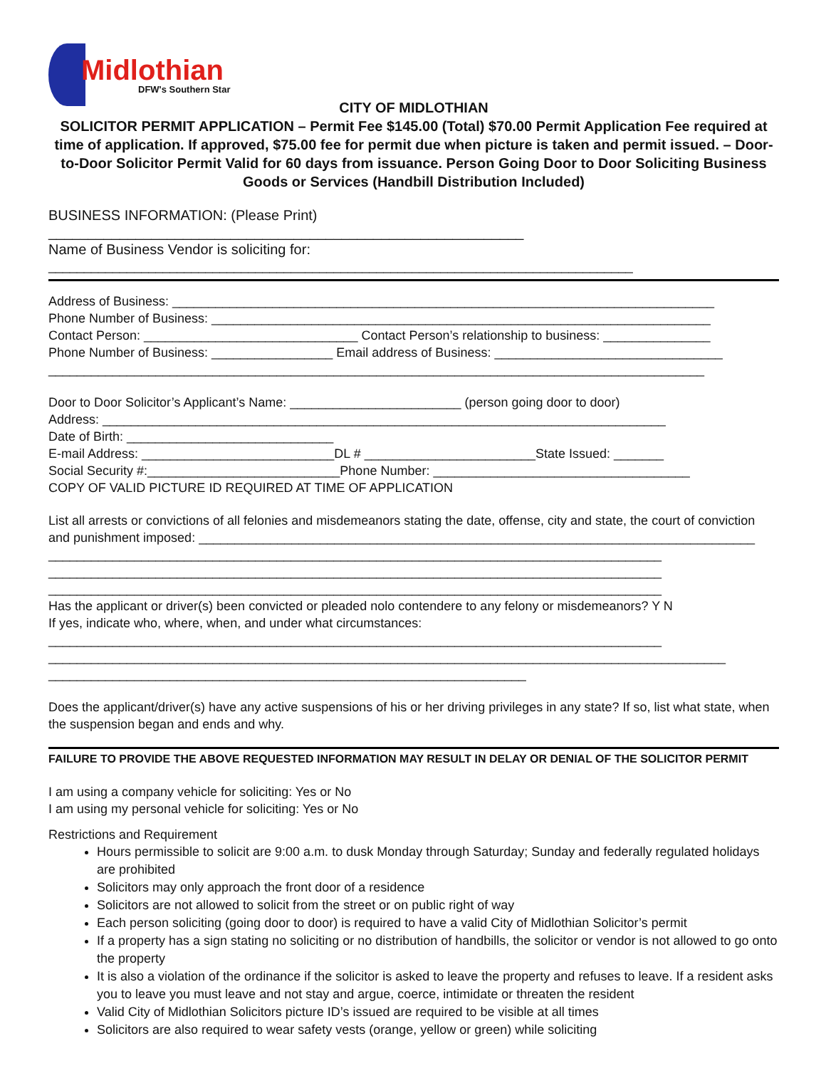Midlothian
DFW's Southern Star
CITY OF MIDLOTHIAN
SOLICITOR PERMIT APPLICATION – Permit Fee $145.00 (Total) $70.00 Permit Application Fee required at time of application. If approved, $75.00 fee for permit due when picture is taken and permit issued. – Door-to-Door Solicitor Permit Valid for 60 days from issuance. Person Going Door to Door Soliciting Business Goods or Services (Handbill Distribution Included)
BUSINESS INFORMATION: (Please Print) ____________________________________________________________
Name of Business Vendor is soliciting for:
__________________________________________________________________________________
Address of Business: ____________________________________________________________________________
Phone Number of Business: ______________________________________________________________________
Contact Person: ______________________________ Contact Person’s relationship to business: _______________
Phone Number of Business: _________________ Email address of Business: ________________________________
____________________________________________________________________________________________
Door to Door Solicitor’s Applicant’s Name: ________________________ (person going door to door)
Address: _______________________________________________________________________________
Date of Birth: _____________________________
E-mail Address: ___________________________DL # ________________________State Issued: _______
Social Security #:___________________________Phone Number: ____________________________________
COPY OF VALID PICTURE ID REQUIRED AT TIME OF APPLICATION
List all arrests or convictions of all felonies and misdemeanors stating the date, offense, city and state, the court of conviction and punishment imposed: ______________________________________________________________________________
______________________________________________________________________________________
______________________________________________________________________________________
______________________________________________________________________________________
Has the applicant or driver(s) been convicted or pleaded nolo contendere to any felony or misdemeanors? Y N
If yes, indicate who, where, when, and under what circumstances:
______________________________________________________________________________________
_______________________________________________________________________________________________
___________________________________________________________________
Does the applicant/driver(s) have any active suspensions of his or her driving privileges in any state? If so, list what state, when the suspension began and ends and why.
FAILURE TO PROVIDE THE ABOVE REQUESTED INFORMATION MAY RESULT IN DELAY OR DENIAL OF THE SOLICITOR PERMIT
I am using a company vehicle for soliciting: Yes or No
I am using my personal vehicle for soliciting: Yes or No
Restrictions and Requirement
Hours permissible to solicit are 9:00 a.m. to dusk Monday through Saturday; Sunday and federally regulated holidays are prohibited
Solicitors may only approach the front door of a residence
Solicitors are not allowed to solicit from the street or on public right of way
Each person soliciting (going door to door) is required to have a valid City of Midlothian Solicitor’s permit
If a property has a sign stating no soliciting or no distribution of handbills, the solicitor or vendor is not allowed to go onto the property
It is also a violation of the ordinance if the solicitor is asked to leave the property and refuses to leave. If a resident asks you to leave you must leave and not stay and argue, coerce, intimidate or threaten the resident
Valid City of Midlothian Solicitors picture ID’s issued are required to be visible at all times
Solicitors are also required to wear safety vests (orange, yellow or green) while soliciting